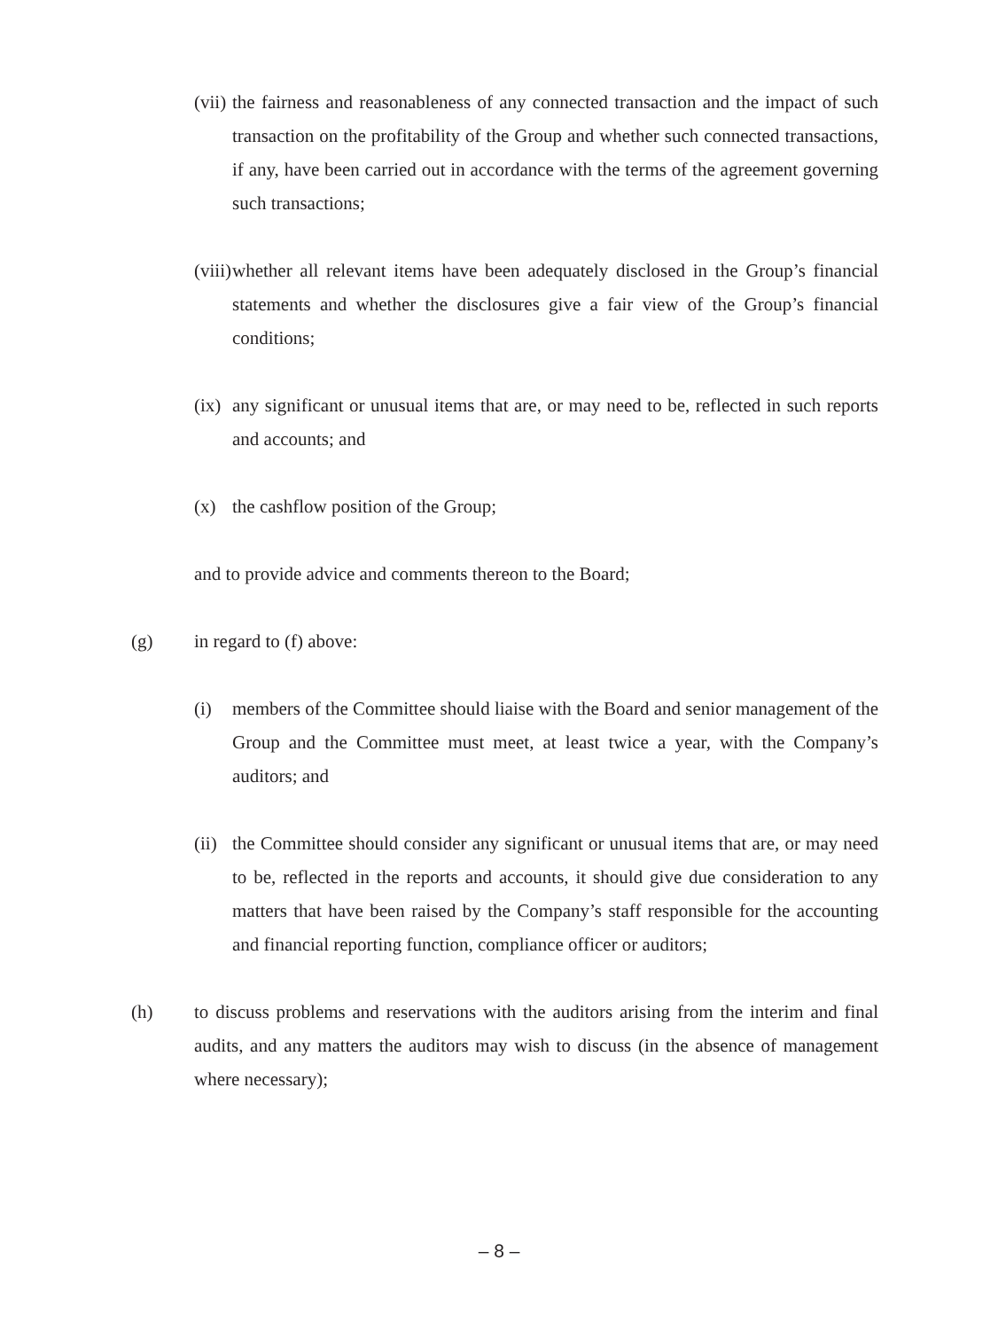(vii) the fairness and reasonableness of any connected transaction and the impact of such transaction on the profitability of the Group and whether such connected transactions, if any, have been carried out in accordance with the terms of the agreement governing such transactions;
(viii) whether all relevant items have been adequately disclosed in the Group’s financial statements and whether the disclosures give a fair view of the Group’s financial conditions;
(ix) any significant or unusual items that are, or may need to be, reflected in such reports and accounts; and
(x) the cashflow position of the Group;
and to provide advice and comments thereon to the Board;
(g) in regard to (f) above:
(i) members of the Committee should liaise with the Board and senior management of the Group and the Committee must meet, at least twice a year, with the Company’s auditors; and
(ii) the Committee should consider any significant or unusual items that are, or may need to be, reflected in the reports and accounts, it should give due consideration to any matters that have been raised by the Company’s staff responsible for the accounting and financial reporting function, compliance officer or auditors;
(h) to discuss problems and reservations with the auditors arising from the interim and final audits, and any matters the auditors may wish to discuss (in the absence of management where necessary);
– 8 –